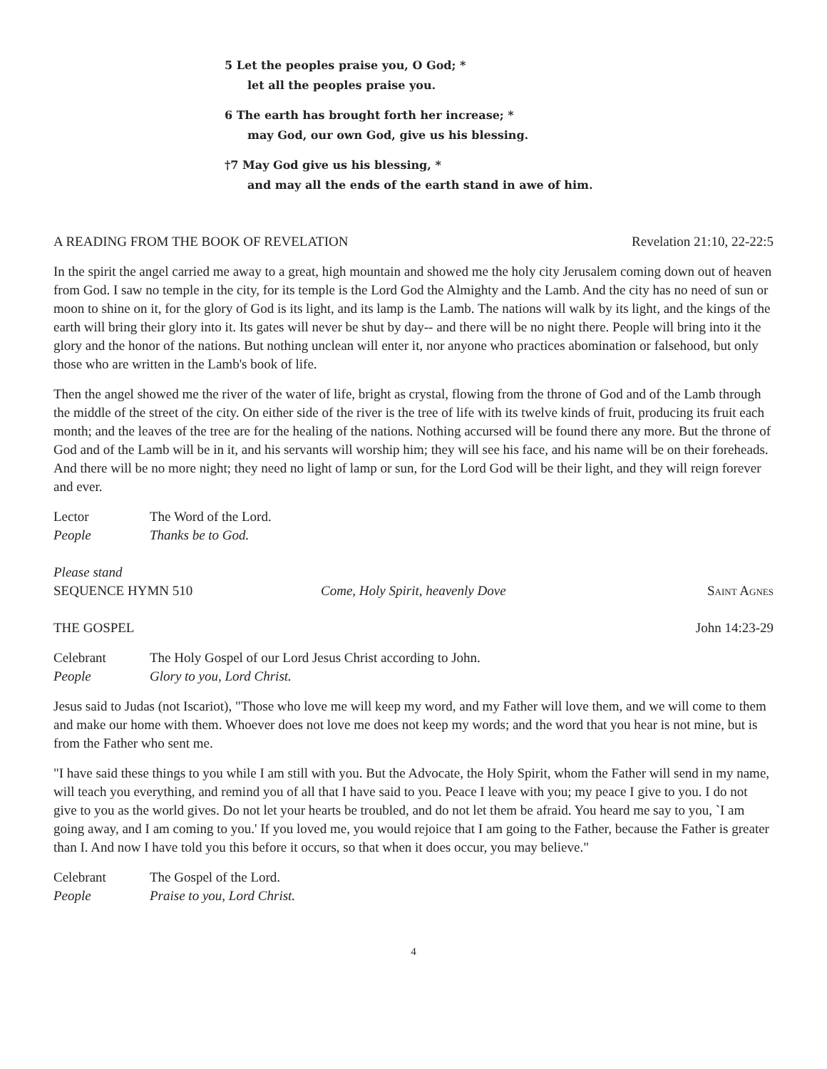5 Let the peoples praise you, O God; *
let all the peoples praise you.
6 The earth has brought forth her increase; *
may God, our own God, give us his blessing.
†7 May God give us his blessing, *
and may all the ends of the earth stand in awe of him.
A READING FROM THE BOOK OF REVELATION Revelation 21:10, 22-22:5
In the spirit the angel carried me away to a great, high mountain and showed me the holy city Jerusalem coming down out of heaven from God. I saw no temple in the city, for its temple is the Lord God the Almighty and the Lamb. And the city has no need of sun or moon to shine on it, for the glory of God is its light, and its lamp is the Lamb. The nations will walk by its light, and the kings of the earth will bring their glory into it. Its gates will never be shut by day-- and there will be no night there. People will bring into it the glory and the honor of the nations. But nothing unclean will enter it, nor anyone who practices abomination or falsehood, but only those who are written in the Lamb's book of life.
Then the angel showed me the river of the water of life, bright as crystal, flowing from the throne of God and of the Lamb through the middle of the street of the city. On either side of the river is the tree of life with its twelve kinds of fruit, producing its fruit each month; and the leaves of the tree are for the healing of the nations. Nothing accursed will be found there any more. But the throne of God and of the Lamb will be in it, and his servants will worship him; they will see his face, and his name will be on their foreheads. And there will be no more night; they need no light of lamp or sun, for the Lord God will be their light, and they will reign forever and ever.
Lector The Word of the Lord.
People Thanks be to God.
Please stand
SEQUENCE HYMN 510 Come, Holy Spirit, heavenly Dove Saint Agnes
THE GOSPEL John 14:23-29
Celebrant The Holy Gospel of our Lord Jesus Christ according to John.
People Glory to you, Lord Christ.
Jesus said to Judas (not Iscariot), "Those who love me will keep my word, and my Father will love them, and we will come to them and make our home with them. Whoever does not love me does not keep my words; and the word that you hear is not mine, but is from the Father who sent me.
"I have said these things to you while I am still with you. But the Advocate, the Holy Spirit, whom the Father will send in my name, will teach you everything, and remind you of all that I have said to you. Peace I leave with you; my peace I give to you. I do not give to you as the world gives. Do not let your hearts be troubled, and do not let them be afraid. You heard me say to you, `I am going away, and I am coming to you.' If you loved me, you would rejoice that I am going to the Father, because the Father is greater than I. And now I have told you this before it occurs, so that when it does occur, you may believe."
Celebrant The Gospel of the Lord.
People Praise to you, Lord Christ.
4